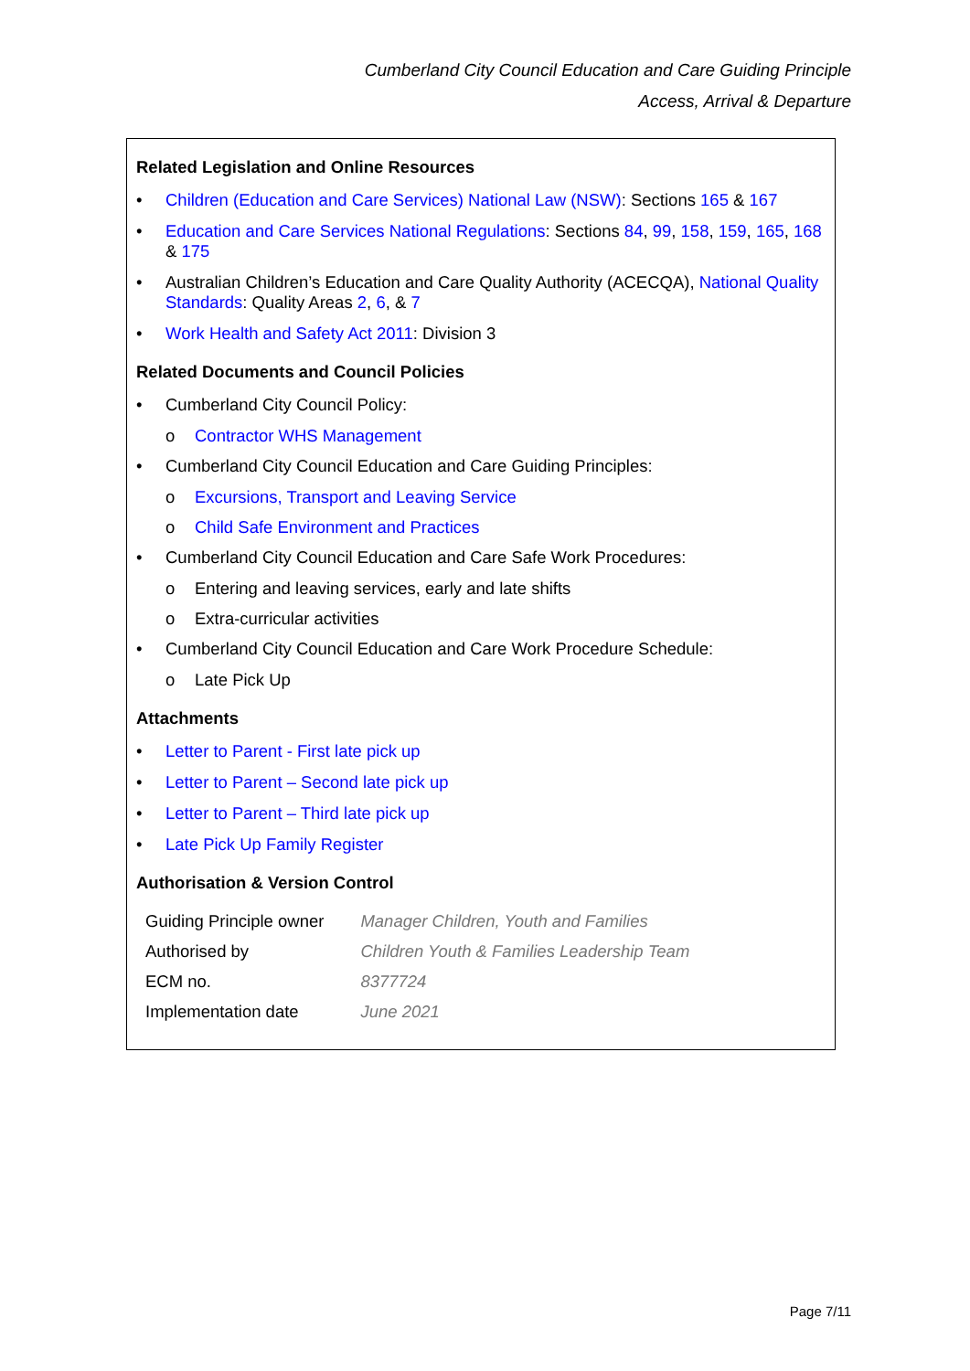Cumberland City Council Education and Care Guiding Principle
Access, Arrival & Departure
Related Legislation and Online Resources
• Children (Education and Care Services) National Law (NSW): Sections 165 & 167
• Education and Care Services National Regulations: Sections 84, 99, 158, 159, 165, 168 & 175
• Australian Children’s Education and Care Quality Authority (ACECQA), National Quality Standards: Quality Areas 2, 6, & 7
• Work Health and Safety Act 2011: Division 3
Related Documents and Council Policies
• Cumberland City Council Policy:
o Contractor WHS Management
• Cumberland City Council Education and Care Guiding Principles:
o Excursions, Transport and Leaving Service
o Child Safe Environment and Practices
• Cumberland City Council Education and Care Safe Work Procedures:
o Entering and leaving services, early and late shifts
o Extra-curricular activities
• Cumberland City Council Education and Care Work Procedure Schedule:
o Late Pick Up
Attachments
• Letter to Parent - First late pick up
• Letter to Parent – Second late pick up
• Letter to Parent – Third late pick up
• Late Pick Up Family Register
Authorisation & Version Control
| Guiding Principle owner | Manager Children, Youth and Families |
| Authorised by | Children Youth & Families Leadership Team |
| ECM no. | 8377724 |
| Implementation date | June 2021 |
Page 7/11